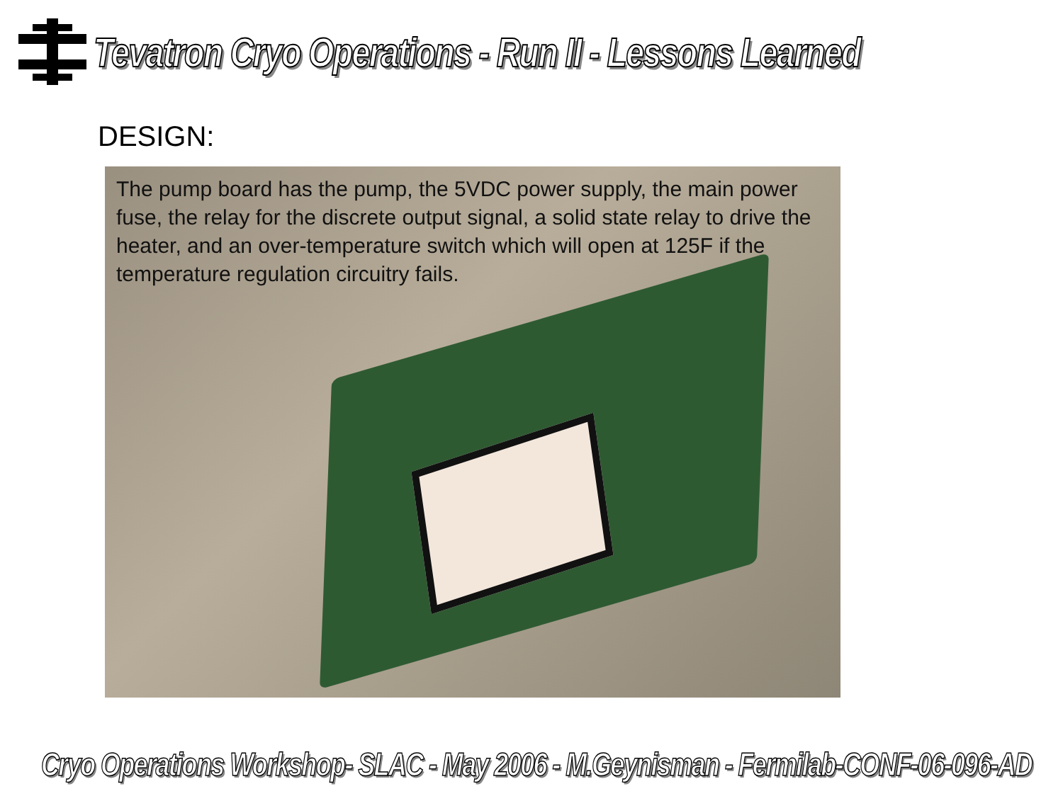Tevatron Cryo Operations - Run II - Lessons Learned
DESIGN:
The pump board has the pump, the 5VDC power supply, the main power fuse, the relay for the discrete output signal, a solid state relay to drive the heater, and an over-temperature switch which will open at 125F if the temperature regulation circuitry fails.
Cryo Operations Workshop- SLAC - May 2006 - M.Geynisman - Fermilab-CONF-06-096-AD